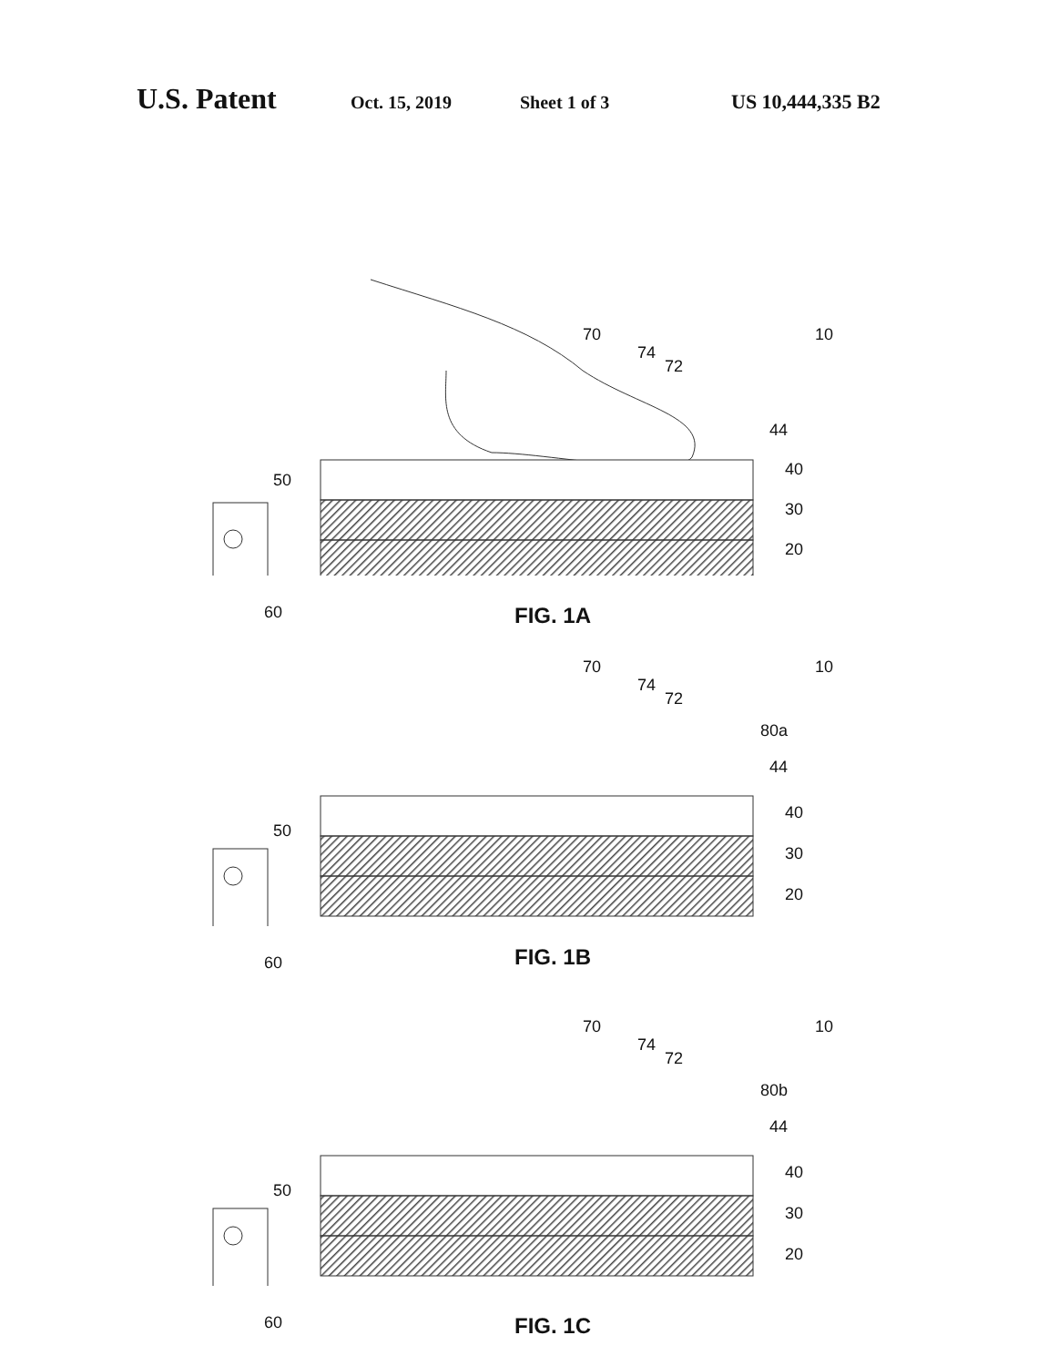U.S. Patent
Oct. 15, 2019 Sheet 1 of 3 US 10,444,335 B2
70
74
72
10
44
40
30
20
50
60
FIG. 1A
70
74
72
10
80a
44
40
30
20
50
60
FIG. 1B
70
74
72
10
80b
44
40
30
20
50
60
FIG. 1C